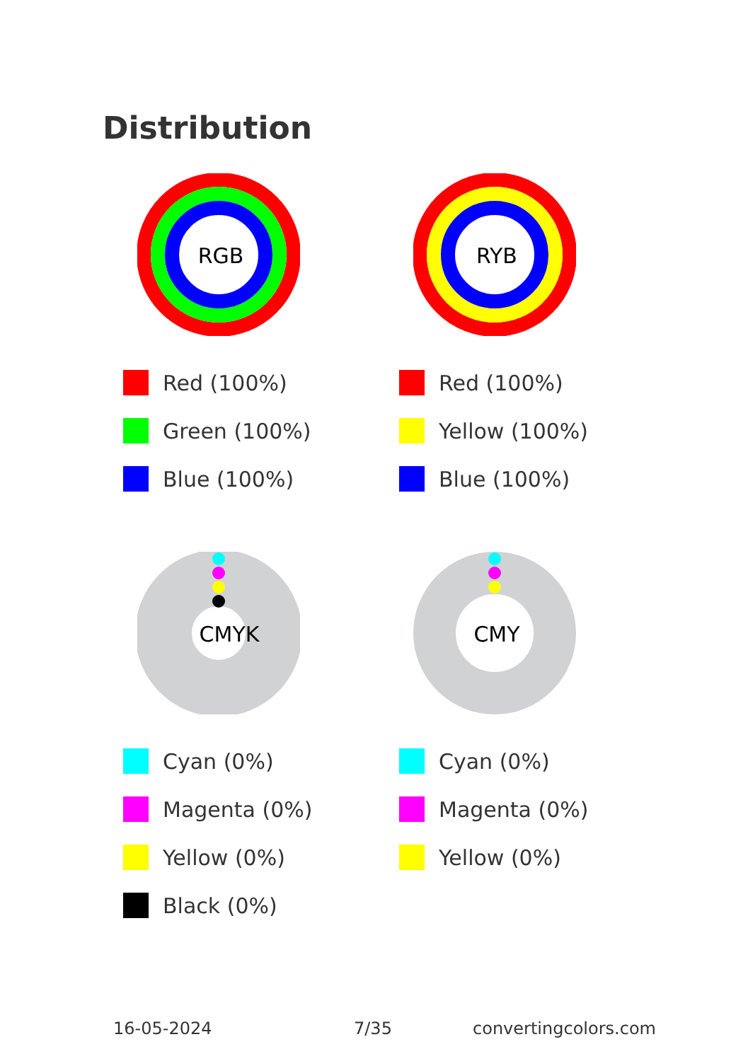Distribution
RGB
Red (100%)
Green (100%)
Blue (100%)
RYB
Red (100%)
Yellow (100%)
Blue (100%)
CMYK
Cyan (0%)
Magenta (0%)
Yellow (0%)
Black (0%)
CMY
Cyan (0%)
Magenta (0%)
Yellow (0%)
16-05-2024 7/35 convertingcolors.com